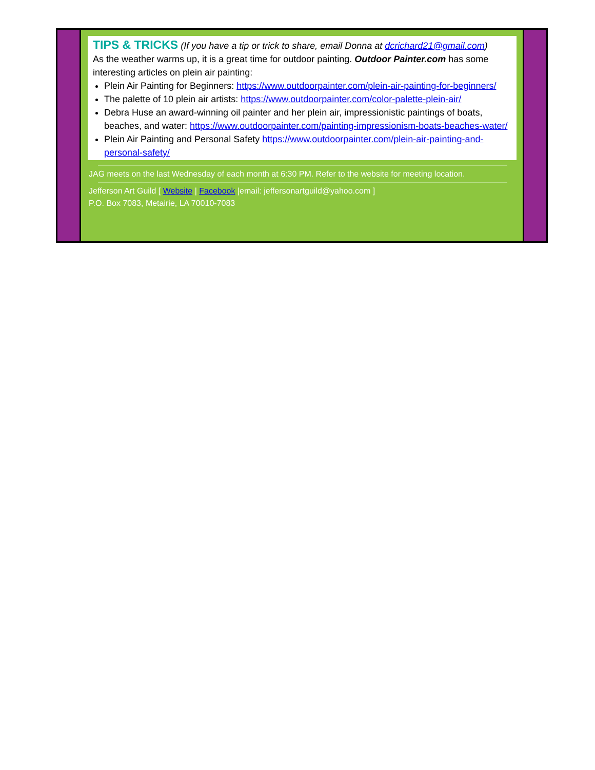TIPS & TRICKS
(If you have a tip or trick to share, email Donna at dcrichard21@gmail.com)
As the weather warms up, it is a great time for outdoor painting. Outdoor Painter.com has some interesting articles on plein air painting:
Plein Air Painting for Beginners: https://www.outdoorpainter.com/plein-air-painting-for-beginners/
The palette of 10 plein air artists: https://www.outdoorpainter.com/color-palette-plein-air/
Debra Huse an award-winning oil painter and her plein air, impressionistic paintings of boats, beaches, and water: https://www.outdoorpainter.com/painting-impressionism-boats-beaches-water/
Plein Air Painting and Personal Safety https://www.outdoorpainter.com/plein-air-painting-and-personal-safety/
JAG meets on the last Wednesday of each month at 6:30 PM. Refer to the website for meeting location.
Jefferson Art Guild [ Website | Facebook |email: jeffersonartguild@yahoo.com ]
P.O. Box 7083, Metairie, LA 70010-7083